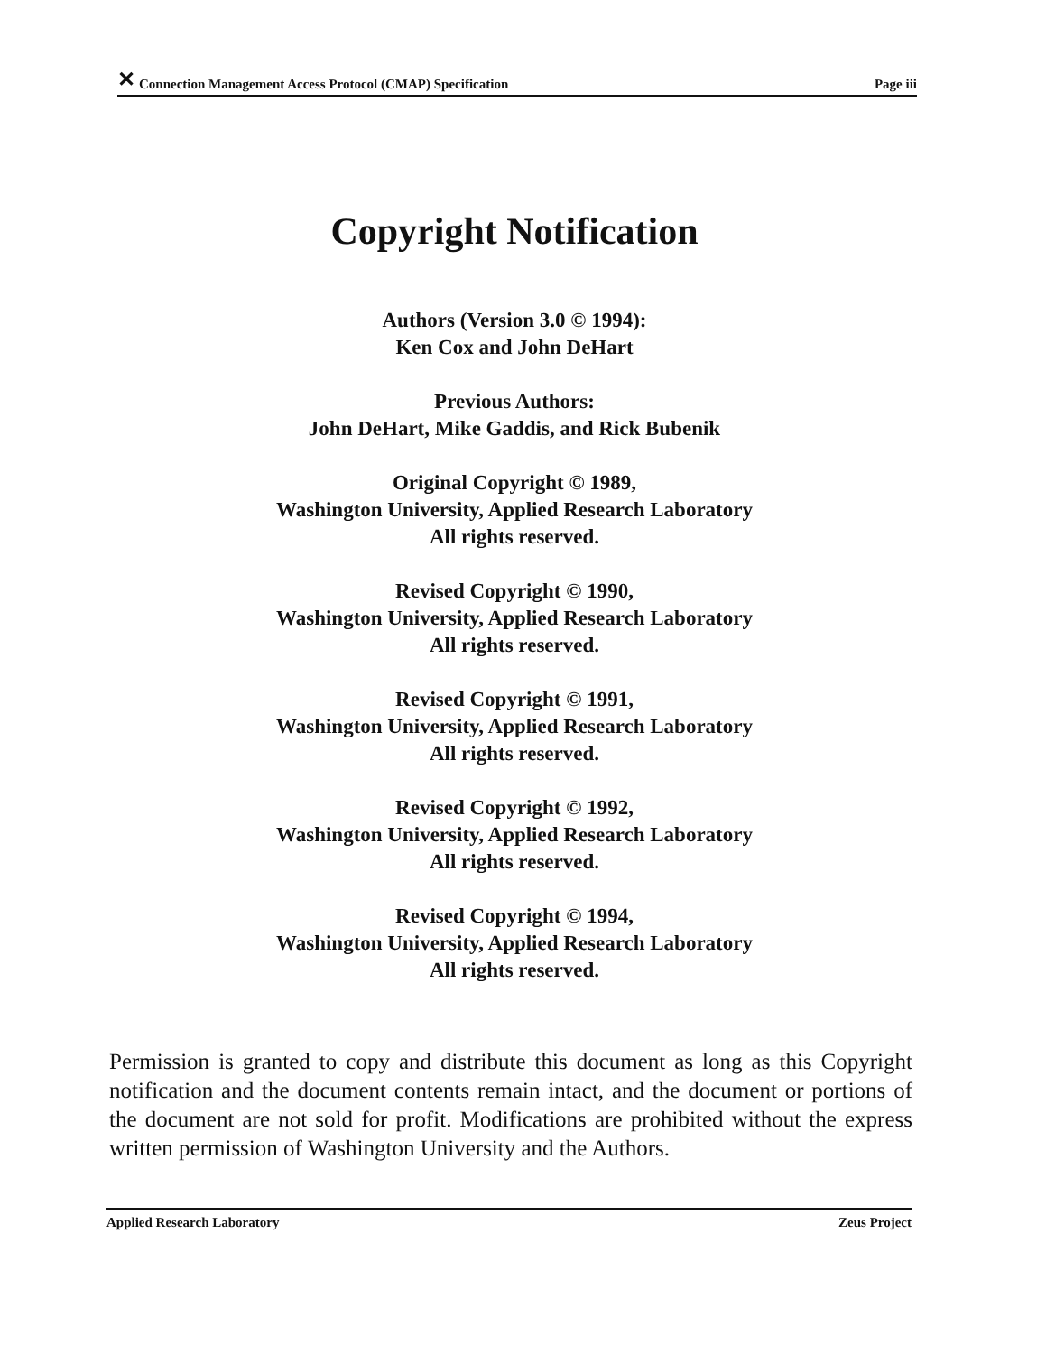✕ Connection Management Access Protocol (CMAP) Specification Page iii
Copyright Notification
Authors (Version 3.0 © 1994):
Ken Cox and John DeHart
Previous Authors:
John DeHart, Mike Gaddis, and Rick Bubenik
Original Copyright © 1989,
Washington University, Applied Research Laboratory
All rights reserved.
Revised Copyright © 1990,
Washington University, Applied Research Laboratory
All rights reserved.
Revised Copyright © 1991,
Washington University, Applied Research Laboratory
All rights reserved.
Revised Copyright © 1992,
Washington University, Applied Research Laboratory
All rights reserved.
Revised Copyright © 1994,
Washington University, Applied Research Laboratory
All rights reserved.
Permission is granted to copy and distribute this document as long as this Copyright notification and the document contents remain intact, and the document or portions of the document are not sold for profit. Modifications are prohibited without the express written permission of Washington University and the Authors.
Applied Research Laboratory Zeus Project